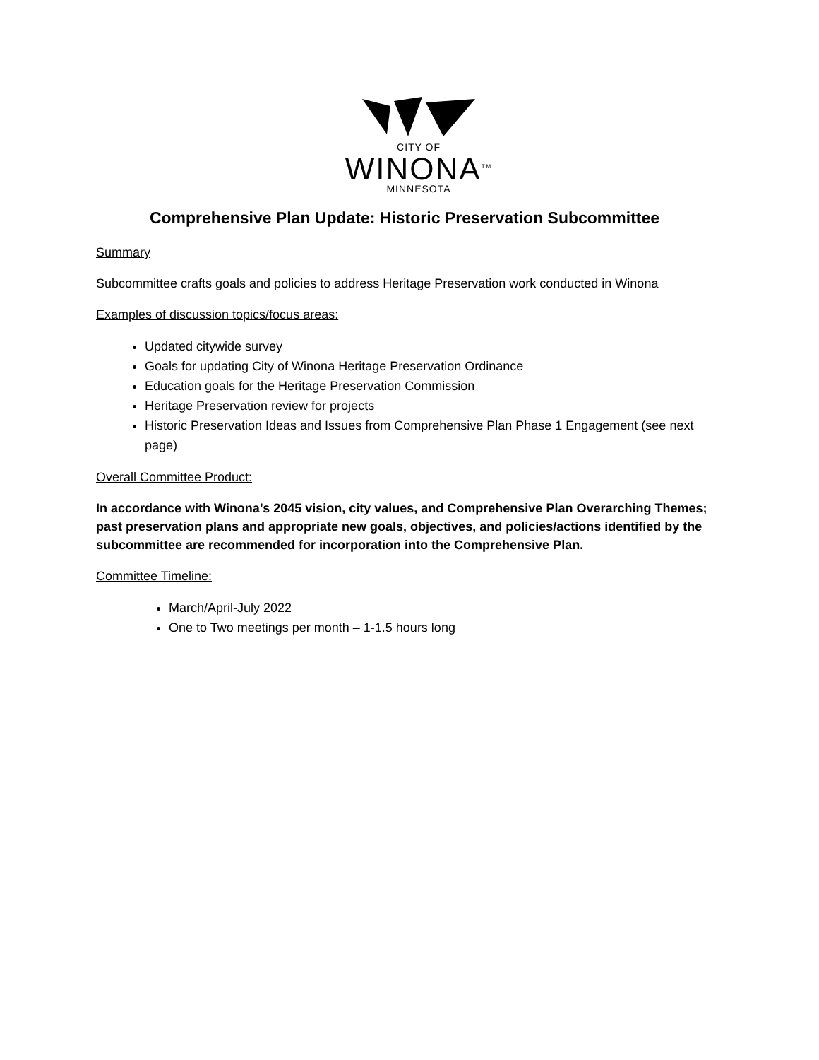CITY OF
WINONA<sup>TM</sup>
MINNESOTA
Comprehensive Plan Update: Historic Preservation Subcommittee
Summary
Subcommittee crafts goals and policies to address Heritage Preservation work conducted in Winona
Examples of discussion topics/focus areas:
Updated citywide survey
Goals for updating City of Winona Heritage Preservation Ordinance
Education goals for the Heritage Preservation Commission
Heritage Preservation review for projects
Historic Preservation Ideas and Issues from Comprehensive Plan Phase 1 Engagement (see next page)
Overall Committee Product:
In accordance with Winona’s 2045 vision, city values, and Comprehensive Plan Overarching Themes; past preservation plans and appropriate new goals, objectives, and policies/actions identified by the subcommittee are recommended for incorporation into the Comprehensive Plan.
Committee Timeline:
March/April-July 2022
One to Two meetings per month – 1-1.5 hours long